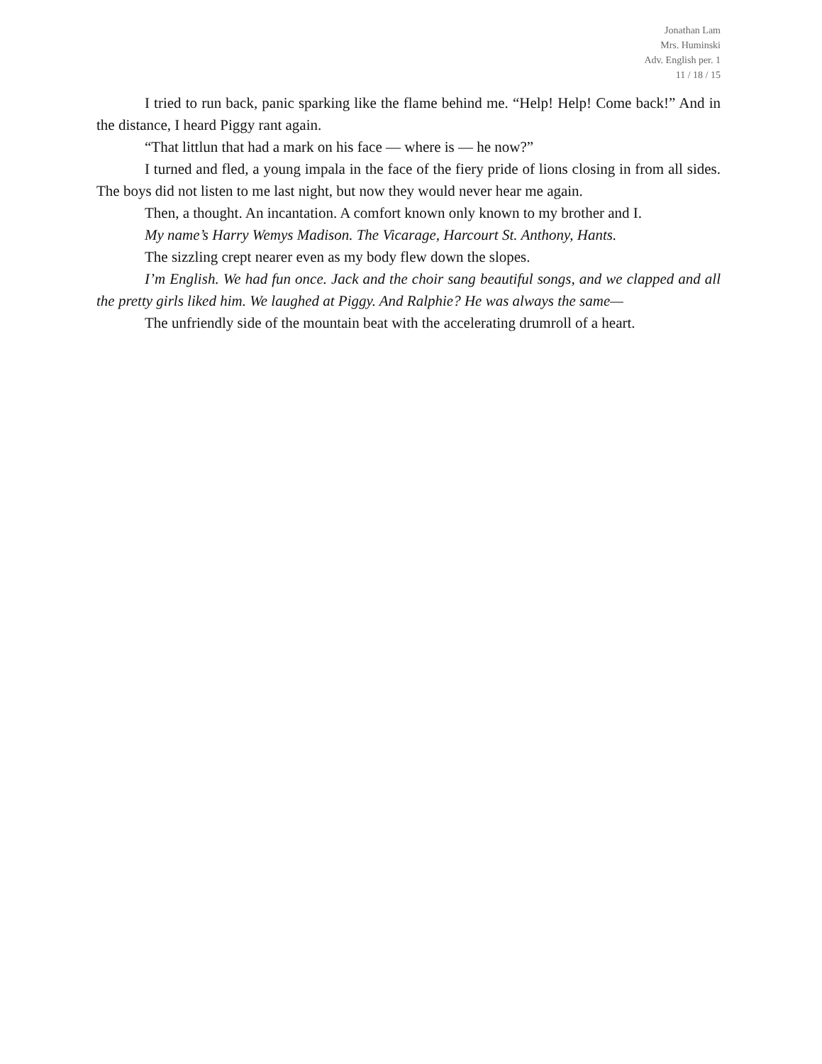Jonathan Lam
Mrs. Huminski
Adv. English per. 1
11 / 18 / 15
I tried to run back, panic sparking like the flame behind me. “Help! Help! Come back!” And in the distance, I heard Piggy rant again.
“That littlun that had a mark on his face — where is — he now?”
I turned and fled, a young impala in the face of the fiery pride of lions closing in from all sides. The boys did not listen to me last night, but now they would never hear me again.
Then, a thought. An incantation. A comfort known only known to my brother and I.
My name’s Harry Wemys Madison. The Vicarage, Harcourt St. Anthony, Hants.
The sizzling crept nearer even as my body flew down the slopes.
I’m English. We had fun once. Jack and the choir sang beautiful songs, and we clapped and all the pretty girls liked him. We laughed at Piggy. And Ralphie? He was always the same—
The unfriendly side of the mountain beat with the accelerating drumroll of a heart.